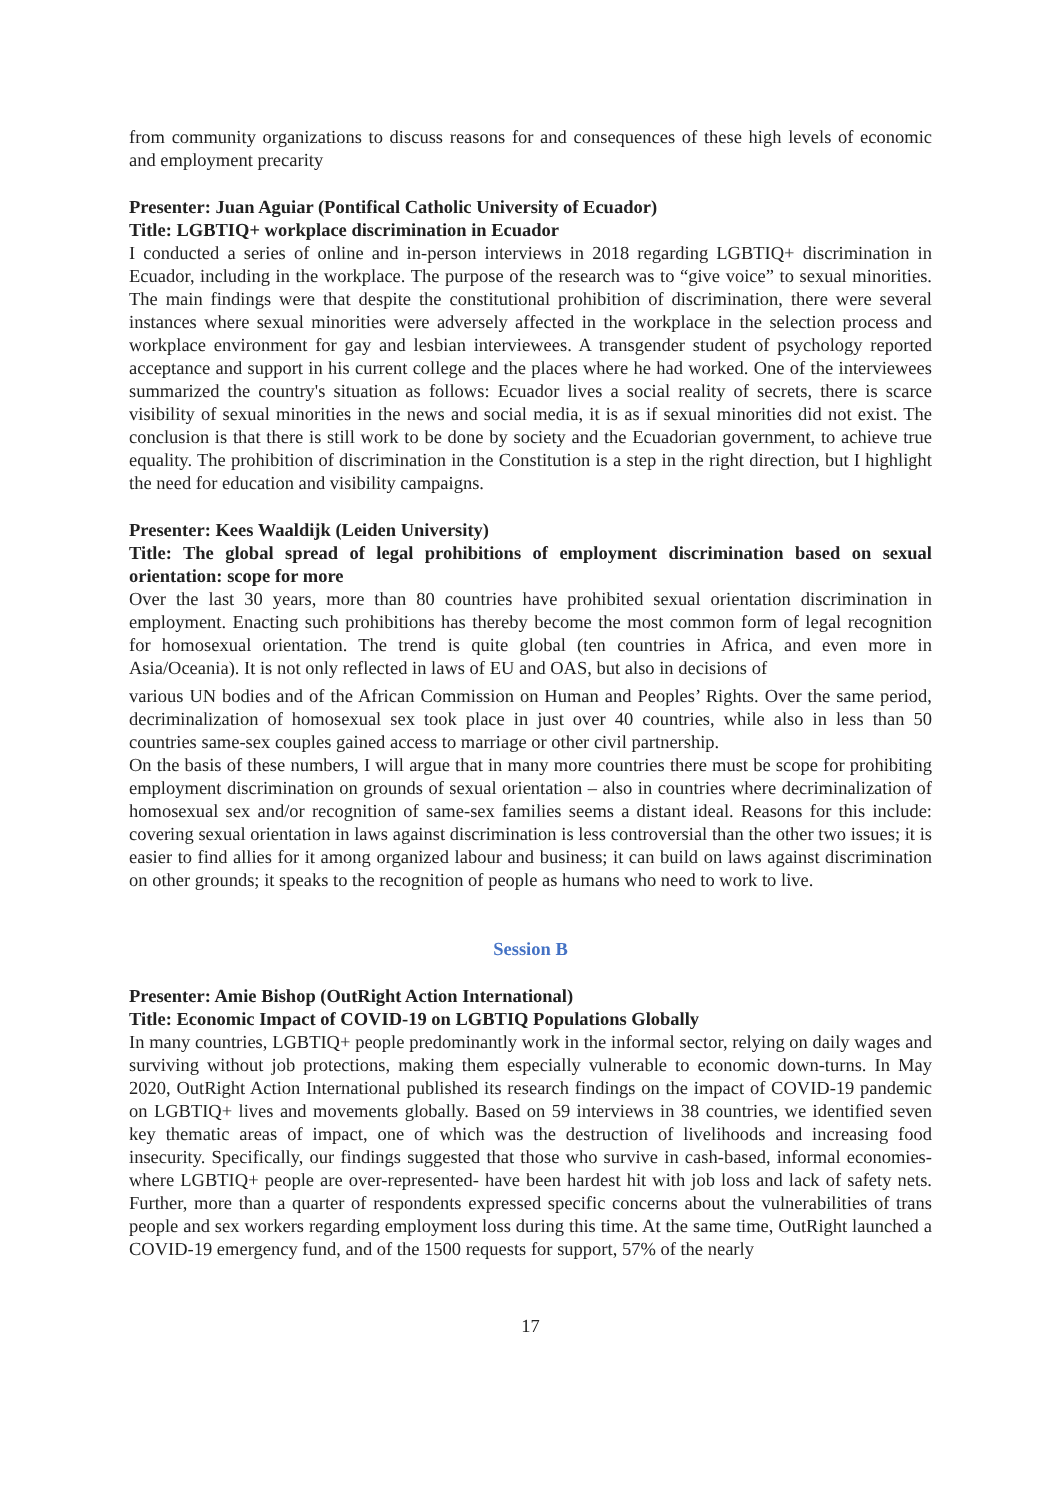from community organizations to discuss reasons for and consequences of these high levels of economic and employment precarity
Presenter: Juan Aguiar (Pontifical Catholic University of Ecuador)
Title: LGBTIQ+ workplace discrimination in Ecuador
I conducted a series of online and in-person interviews in 2018 regarding LGBTIQ+ discrimination in Ecuador, including in the workplace. The purpose of the research was to “give voice” to sexual minorities. The main findings were that despite the constitutional prohibition of discrimination, there were several instances where sexual minorities were adversely affected in the workplace in the selection process and workplace environment for gay and lesbian interviewees. A transgender student of psychology reported acceptance and support in his current college and the places where he had worked. One of the interviewees summarized the country's situation as follows: Ecuador lives a social reality of secrets, there is scarce visibility of sexual minorities in the news and social media, it is as if sexual minorities did not exist. The conclusion is that there is still work to be done by society and the Ecuadorian government, to achieve true equality. The prohibition of discrimination in the Constitution is a step in the right direction, but I highlight the need for education and visibility campaigns.
Presenter: Kees Waaldijk (Leiden University)
Title: The global spread of legal prohibitions of employment discrimination based on sexual orientation: scope for more
Over the last 30 years, more than 80 countries have prohibited sexual orientation discrimination in employment. Enacting such prohibitions has thereby become the most common form of legal recognition for homosexual orientation. The trend is quite global (ten countries in Africa, and even more in Asia/Oceania). It is not only reflected in laws of EU and OAS, but also in decisions of
various UN bodies and of the African Commission on Human and Peoples’ Rights. Over the same period, decriminalization of homosexual sex took place in just over 40 countries, while also in less than 50 countries same-sex couples gained access to marriage or other civil partnership.
On the basis of these numbers, I will argue that in many more countries there must be scope for prohibiting employment discrimination on grounds of sexual orientation – also in countries where decriminalization of homosexual sex and/or recognition of same-sex families seems a distant ideal. Reasons for this include: covering sexual orientation in laws against discrimination is less controversial than the other two issues; it is easier to find allies for it among organized labour and business; it can build on laws against discrimination on other grounds; it speaks to the recognition of people as humans who need to work to live.
Session B
Presenter: Amie Bishop (OutRight Action International)
Title: Economic Impact of COVID-19 on LGBTIQ Populations Globally
In many countries, LGBTIQ+ people predominantly work in the informal sector, relying on daily wages and surviving without job protections, making them especially vulnerable to economic down-turns. In May 2020, OutRight Action International published its research findings on the impact of COVID-19 pandemic on LGBTIQ+ lives and movements globally. Based on 59 interviews in 38 countries, we identified seven key thematic areas of impact, one of which was the destruction of livelihoods and increasing food insecurity. Specifically, our findings suggested that those who survive in cash-based, informal economies- where LGBTIQ+ people are over-represented- have been hardest hit with job loss and lack of safety nets. Further, more than a quarter of respondents expressed specific concerns about the vulnerabilities of trans people and sex workers regarding employment loss during this time. At the same time, OutRight launched a COVID-19 emergency fund, and of the 1500 requests for support, 57% of the nearly
17